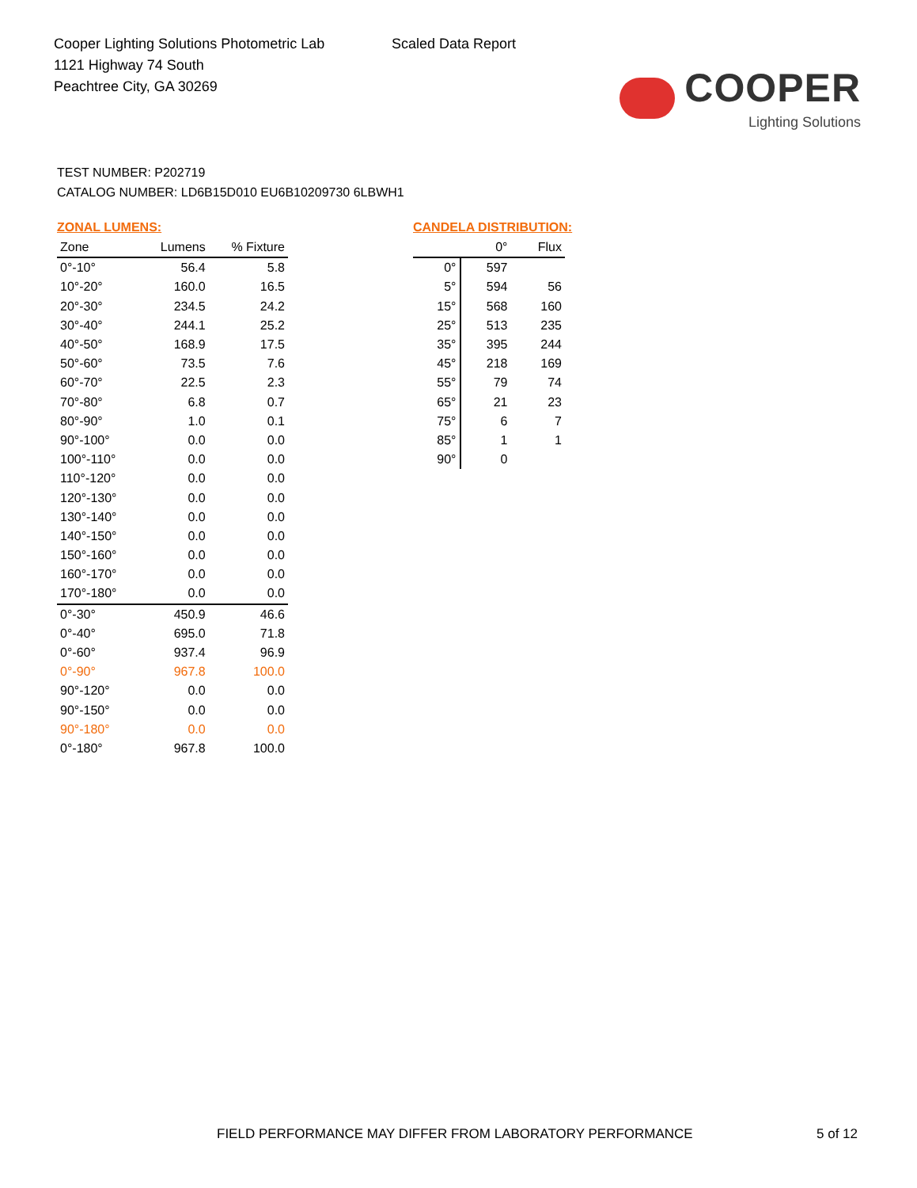Cooper Lighting Solutions Photometric Lab
1121 Highway 74 South
Peachtree City, GA 30269
Scaled Data Report
COOPER
Lighting Solutions
TEST NUMBER: P202719
CATALOG NUMBER: LD6B15D010 EU6B10209730 6LBWH1
ZONAL LUMENS:
| Zone | Lumens | % Fixture |
| --- | --- | --- |
| 0°-10° | 56.4 | 5.8 |
| 10°-20° | 160.0 | 16.5 |
| 20°-30° | 234.5 | 24.2 |
| 30°-40° | 244.1 | 25.2 |
| 40°-50° | 168.9 | 17.5 |
| 50°-60° | 73.5 | 7.6 |
| 60°-70° | 22.5 | 2.3 |
| 70°-80° | 6.8 | 0.7 |
| 80°-90° | 1.0 | 0.1 |
| 90°-100° | 0.0 | 0.0 |
| 100°-110° | 0.0 | 0.0 |
| 110°-120° | 0.0 | 0.0 |
| 120°-130° | 0.0 | 0.0 |
| 130°-140° | 0.0 | 0.0 |
| 140°-150° | 0.0 | 0.0 |
| 150°-160° | 0.0 | 0.0 |
| 160°-170° | 0.0 | 0.0 |
| 170°-180° | 0.0 | 0.0 |
| 0°-30° | 450.9 | 46.6 |
| 0°-40° | 695.0 | 71.8 |
| 0°-60° | 937.4 | 96.9 |
| 0°-90° | 967.8 | 100.0 |
| 90°-120° | 0.0 | 0.0 |
| 90°-150° | 0.0 | 0.0 |
| 90°-180° | 0.0 | 0.0 |
| 0°-180° | 967.8 | 100.0 |
CANDELA DISTRIBUTION:
| | 0° | Flux |
| --- | --- | --- |
| 0° | 597 | |
| 5° | 594 | 56 |
| 15° | 568 | 160 |
| 25° | 513 | 235 |
| 35° | 395 | 244 |
| 45° | 218 | 169 |
| 55° | 79 | 74 |
| 65° | 21 | 23 |
| 75° | 6 | 7 |
| 85° | 1 | 1 |
| 90° | 0 | |
FIELD PERFORMANCE MAY DIFFER FROM LABORATORY PERFORMANCE 5 of 12